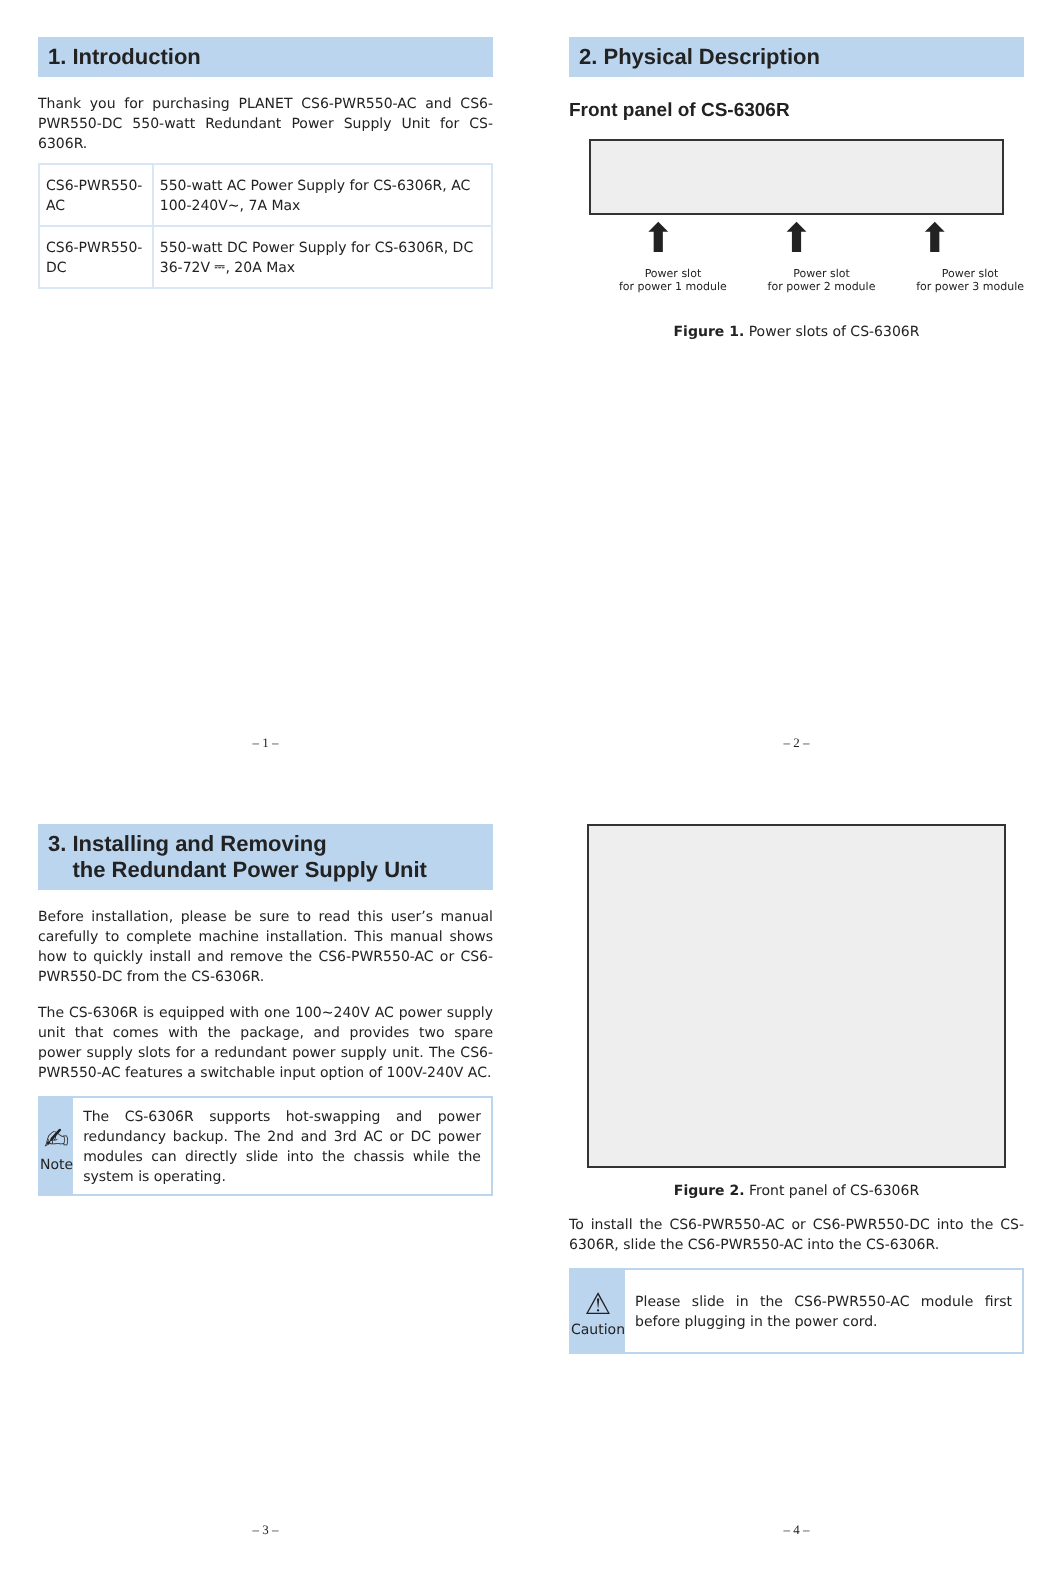1. Introduction
Thank you for purchasing PLANET CS6-PWR550-AC and CS6-PWR550-DC 550-watt Redundant Power Supply Unit for CS-6306R.
| CS6-PWR550-AC | 550-watt AC Power Supply for CS-6306R, AC 100-240V~, 7A Max |
| CS6-PWR550-DC | 550-watt DC Power Supply for CS-6306R, DC 36-72V ⎓, 20A Max |
– 1 –
2. Physical Description
Front panel of CS-6306R
⬆ ⬆ ⬆
Power slot
for power 1 module Power slot
for power 2 module Power slot
for power 3 module
Figure 1. Power slots of CS-6306R
– 2 –
3. Installing and Removing
the Redundant Power Supply Unit
Before installation, please be sure to read this user’s manual carefully to complete machine installation. This manual shows how to quickly install and remove the CS6-PWR550-AC or CS6-PWR550-DC from the CS-6306R.
The CS-6306R is equipped with one 100~240V AC power supply unit that comes with the package, and provides two spare power supply slots for a redundant power supply unit. The CS6-PWR550-AC features a switchable input option of 100V-240V AC.
✍
Note
The CS-6306R supports hot-swapping and power redundancy backup. The 2nd and 3rd AC or DC power modules can directly slide into the chassis while the system is operating.
– 3 –
Figure 2. Front panel of CS-6306R
To install the CS6-PWR550-AC or CS6-PWR550-DC into the CS-6306R, slide the CS6-PWR550-AC into the CS-6306R.
⚠
Caution
Please slide in the CS6-PWR550-AC module first before plugging in the power cord.
– 4 –